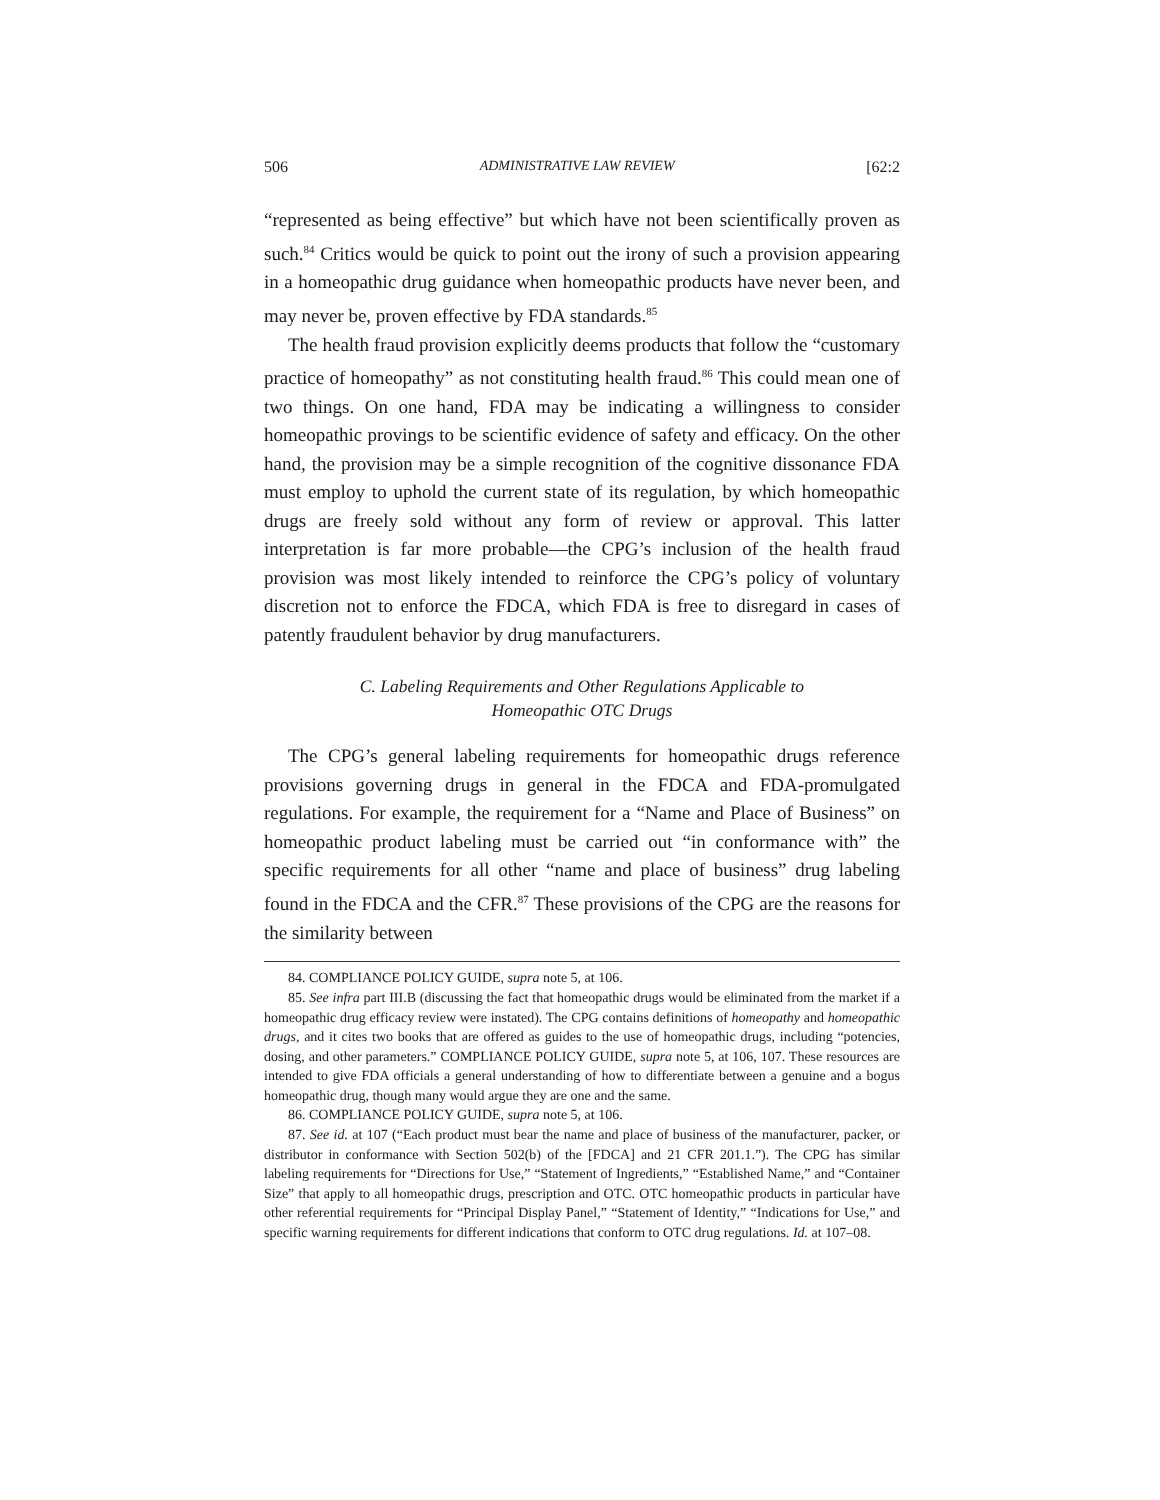506 ADMINISTRATIVE LAW REVIEW [62:2
“represented as being effective” but which have not been scientifically proven as such.<sup>84</sup> Critics would be quick to point out the irony of such a provision appearing in a homeopathic drug guidance when homeopathic products have never been, and may never be, proven effective by FDA standards.<sup>85</sup>
The health fraud provision explicitly deems products that follow the “customary practice of homeopathy” as not constituting health fraud.<sup>86</sup> This could mean one of two things. On one hand, FDA may be indicating a willingness to consider homeopathic provings to be scientific evidence of safety and efficacy. On the other hand, the provision may be a simple recognition of the cognitive dissonance FDA must employ to uphold the current state of its regulation, by which homeopathic drugs are freely sold without any form of review or approval. This latter interpretation is far more probable—the CPG’s inclusion of the health fraud provision was most likely intended to reinforce the CPG’s policy of voluntary discretion not to enforce the FDCA, which FDA is free to disregard in cases of patently fraudulent behavior by drug manufacturers.
C. Labeling Requirements and Other Regulations Applicable to
Homeopathic OTC Drugs
The CPG’s general labeling requirements for homeopathic drugs reference provisions governing drugs in general in the FDCA and FDA-promulgated regulations. For example, the requirement for a “Name and Place of Business” on homeopathic product labeling must be carried out “in conformance with” the specific requirements for all other “name and place of business” drug labeling found in the FDCA and the CFR.<sup>87</sup> These provisions of the CPG are the reasons for the similarity between
84. COMPLIANCE POLICY GUIDE, supra note 5, at 106.
85. See infra part III.B (discussing the fact that homeopathic drugs would be eliminated from the market if a homeopathic drug efficacy review were instated). The CPG contains definitions of homeopathy and homeopathic drugs, and it cites two books that are offered as guides to the use of homeopathic drugs, including “potencies, dosing, and other parameters.” COMPLIANCE POLICY GUIDE, supra note 5, at 106, 107. These resources are intended to give FDA officials a general understanding of how to differentiate between a genuine and a bogus homeopathic drug, though many would argue they are one and the same.
86. COMPLIANCE POLICY GUIDE, supra note 5, at 106.
87. See id. at 107 (“Each product must bear the name and place of business of the manufacturer, packer, or distributor in conformance with Section 502(b) of the [FDCA] and 21 CFR 201.1.”). The CPG has similar labeling requirements for “Directions for Use,” “Statement of Ingredients,” “Established Name,” and “Container Size” that apply to all homeopathic drugs, prescription and OTC. OTC homeopathic products in particular have other referential requirements for “Principal Display Panel,” “Statement of Identity,” “Indications for Use,” and specific warning requirements for different indications that conform to OTC drug regulations. Id. at 107–08.